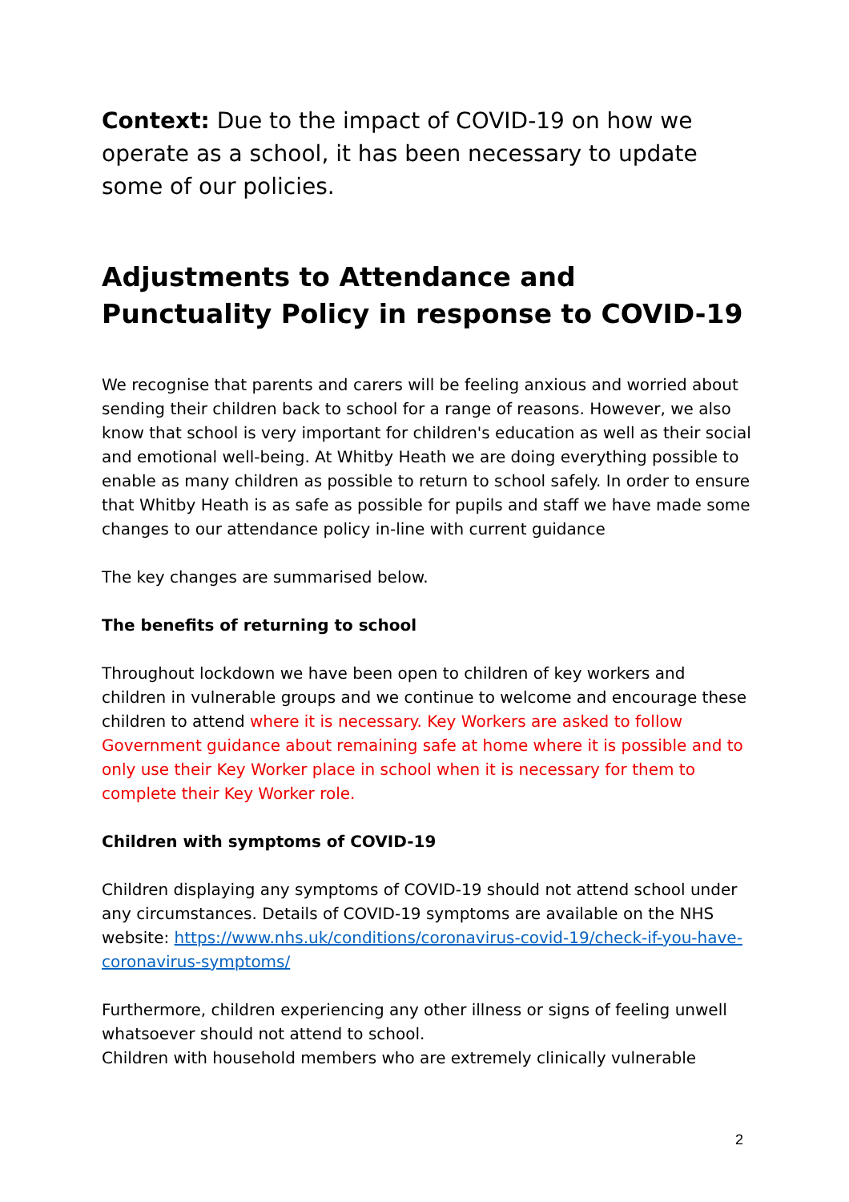Context: Due to the impact of COVID-19 on how we operate as a school, it has been necessary to update some of our policies.
Adjustments to Attendance and Punctuality Policy in response to COVID-19
We recognise that parents and carers will be feeling anxious and worried about sending their children back to school for a range of reasons. However, we also know that school is very important for children's education as well as their social and emotional well-being. At Whitby Heath we are doing everything possible to enable as many children as possible to return to school safely. In order to ensure that Whitby Heath is as safe as possible for pupils and staff we have made some changes to our attendance policy in-line with current guidance
The key changes are summarised below.
The benefits of returning to school
Throughout lockdown we have been open to children of key workers and children in vulnerable groups and we continue to welcome and encourage these children to attend where it is necessary. Key Workers are asked to follow Government guidance about remaining safe at home where it is possible and to only use their Key Worker place in school when it is necessary for them to complete their Key Worker role.
Children with symptoms of COVID-19
Children displaying any symptoms of COVID-19 should not attend school under any circumstances. Details of COVID-19 symptoms are available on the NHS website: https://www.nhs.uk/conditions/coronavirus-covid-19/check-if-you-have-coronavirus-symptoms/
Furthermore, children experiencing any other illness or signs of feeling unwell whatsoever should not attend to school.
Children with household members who are extremely clinically vulnerable
2